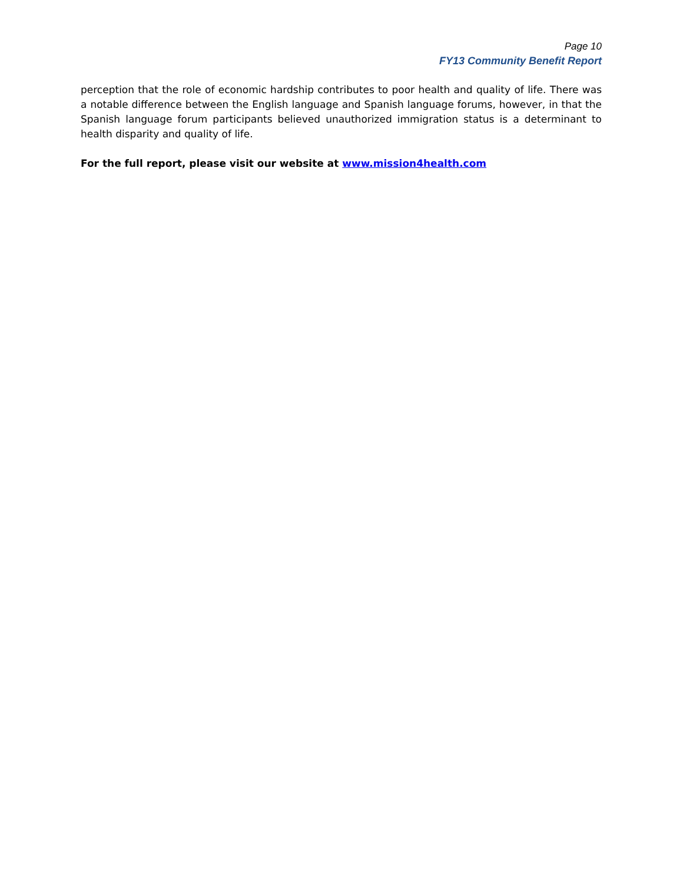Page 10
FY13 Community Benefit Report
perception that the role of economic hardship contributes to poor health and quality of life. There was a notable difference between the English language and Spanish language forums, however, in that the Spanish language forum participants believed unauthorized immigration status is a determinant to health disparity and quality of life.
For the full report, please visit our website at www.mission4health.com